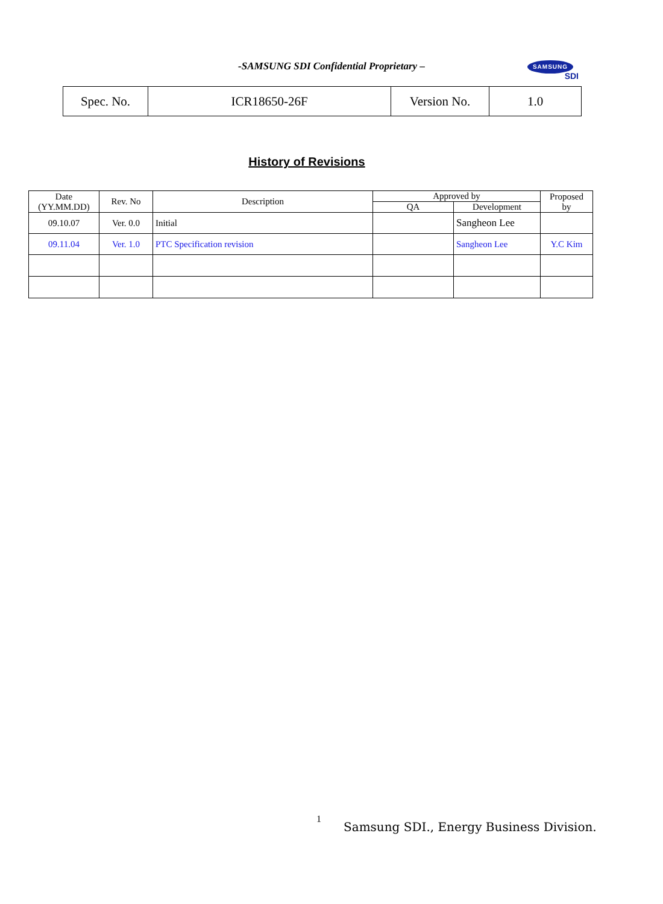-SAMSUNG SDI Confidential Proprietary –
SAMSUNG
SDI
| Spec. No. | ICR18650-26F | Version No. | 1.0 |
History of Revisions
| Date (YY.MM.DD) | Rev. No | Description | Approved by | | Proposed by |
| --- | --- | --- | --- | --- | --- |
| | | | QA | Development | |
| 09.10.07 | Ver. 0.0 | Initial | | Sangheon Lee | |
| 09.11.04 | Ver. 1.0 | PTC Specification revision | | Sangheon Lee | Y.C Kim |
1
Samsung SDI., Energy Business Division.